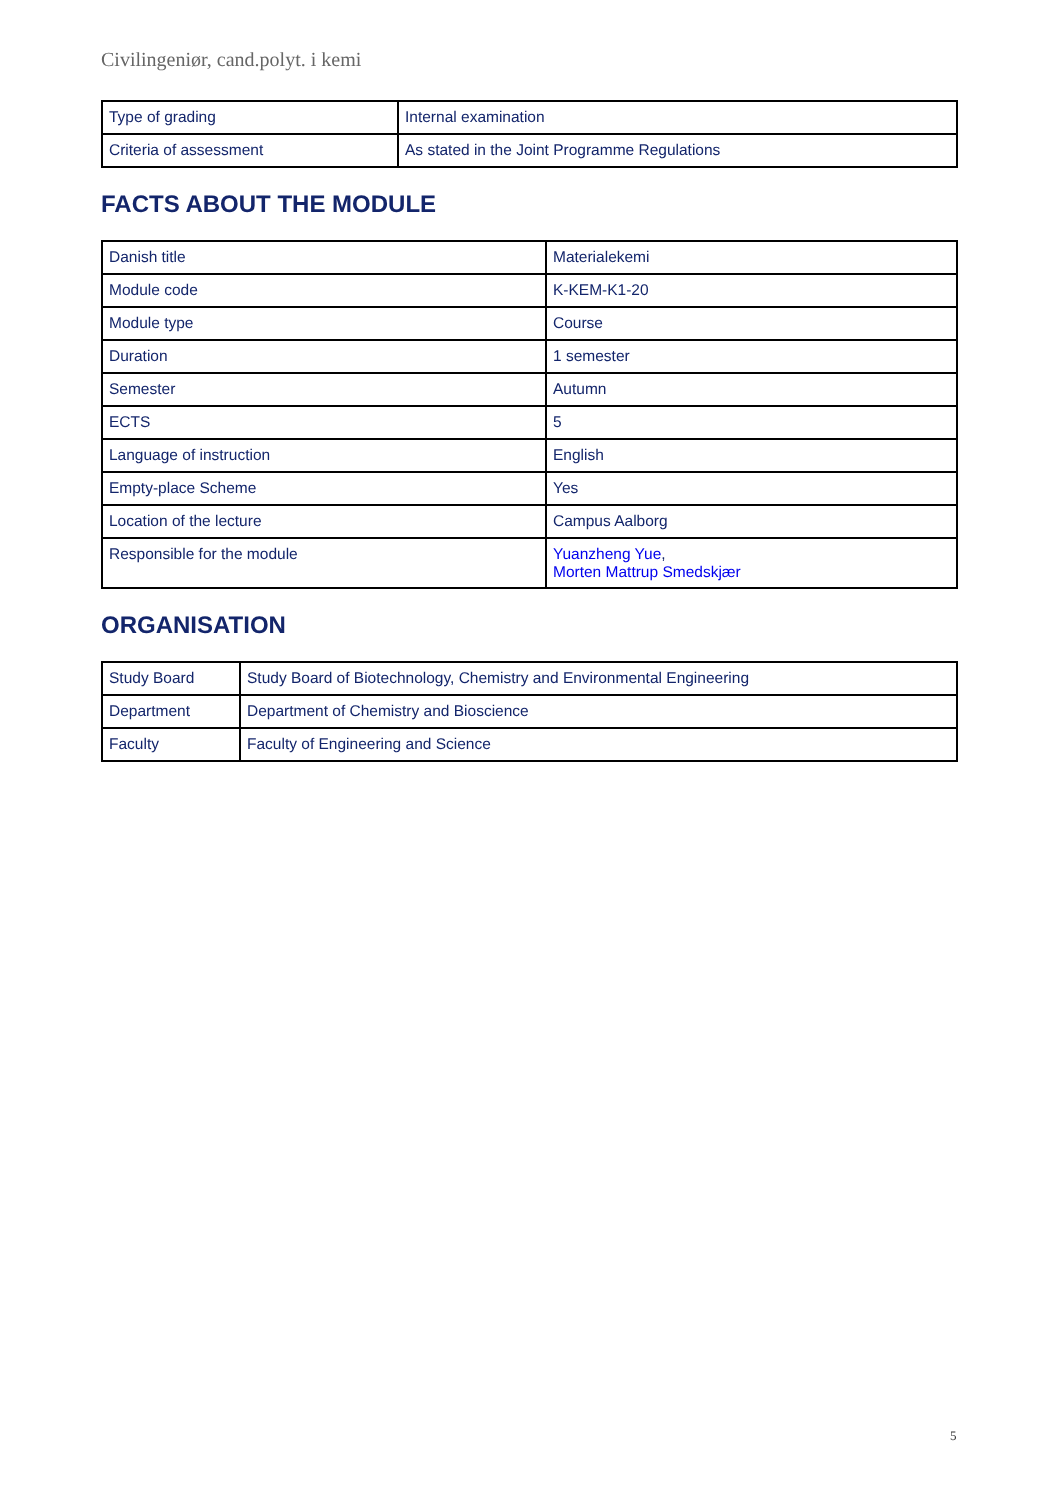Civilingeniør, cand.polyt. i kemi
| Type of grading | Internal examination |
| Criteria of assessment | As stated in the Joint Programme Regulations |
FACTS ABOUT THE MODULE
| Danish title | Materialekemi |
| Module code | K-KEM-K1-20 |
| Module type | Course |
| Duration | 1 semester |
| Semester | Autumn |
| ECTS | 5 |
| Language of instruction | English |
| Empty-place Scheme | Yes |
| Location of the lecture | Campus Aalborg |
| Responsible for the module | Yuanzheng Yue , Morten Mattrup Smedskjær |
ORGANISATION
| Study Board | Study Board of Biotechnology, Chemistry and Environmental Engineering |
| Department | Department of Chemistry and Bioscience |
| Faculty | Faculty of Engineering and Science |
5